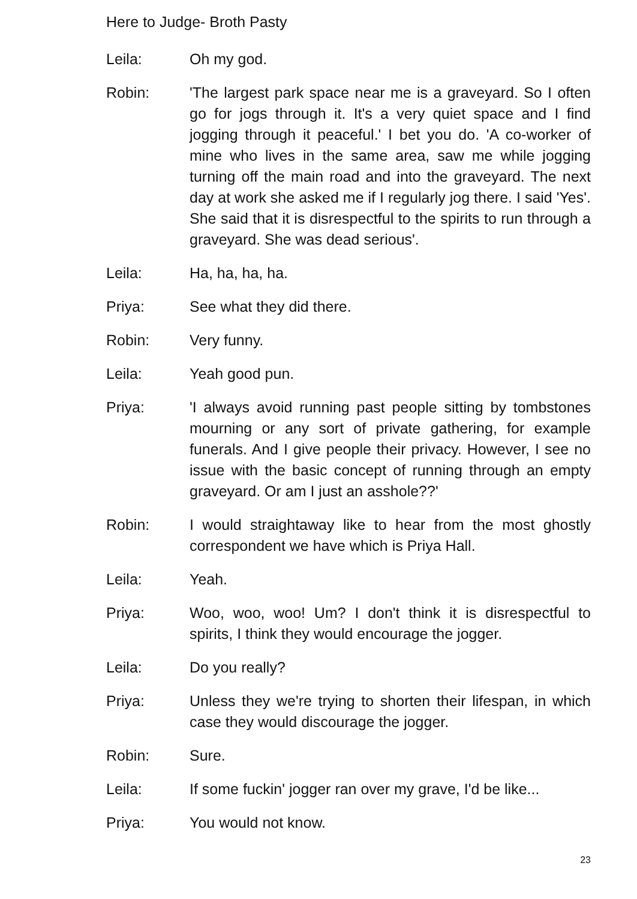Here to Judge- Broth Pasty
Leila: Oh my god.
Robin: 'The largest park space near me is a graveyard. So I often go for jogs through it. It's a very quiet space and I find jogging through it peaceful.' I bet you do. 'A co-worker of mine who lives in the same area, saw me while jogging turning off the main road and into the graveyard. The next day at work she asked me if I regularly jog there. I said 'Yes'. She said that it is disrespectful to the spirits to run through a graveyard. She was dead serious'.
Leila: Ha, ha, ha, ha.
Priya: See what they did there.
Robin: Very funny.
Leila: Yeah good pun.
Priya: 'I always avoid running past people sitting by tombstones mourning or any sort of private gathering, for example funerals. And I give people their privacy. However, I see no issue with the basic concept of running through an empty graveyard. Or am I just an asshole??'
Robin: I would straightaway like to hear from the most ghostly correspondent we have which is Priya Hall.
Leila: Yeah.
Priya: Woo, woo, woo! Um? I don't think it is disrespectful to spirits, I think they would encourage the jogger.
Leila: Do you really?
Priya: Unless they we're trying to shorten their lifespan, in which case they would discourage the jogger.
Robin: Sure.
Leila: If some fuckin' jogger ran over my grave, I'd be like...
Priya: You would not know.
23